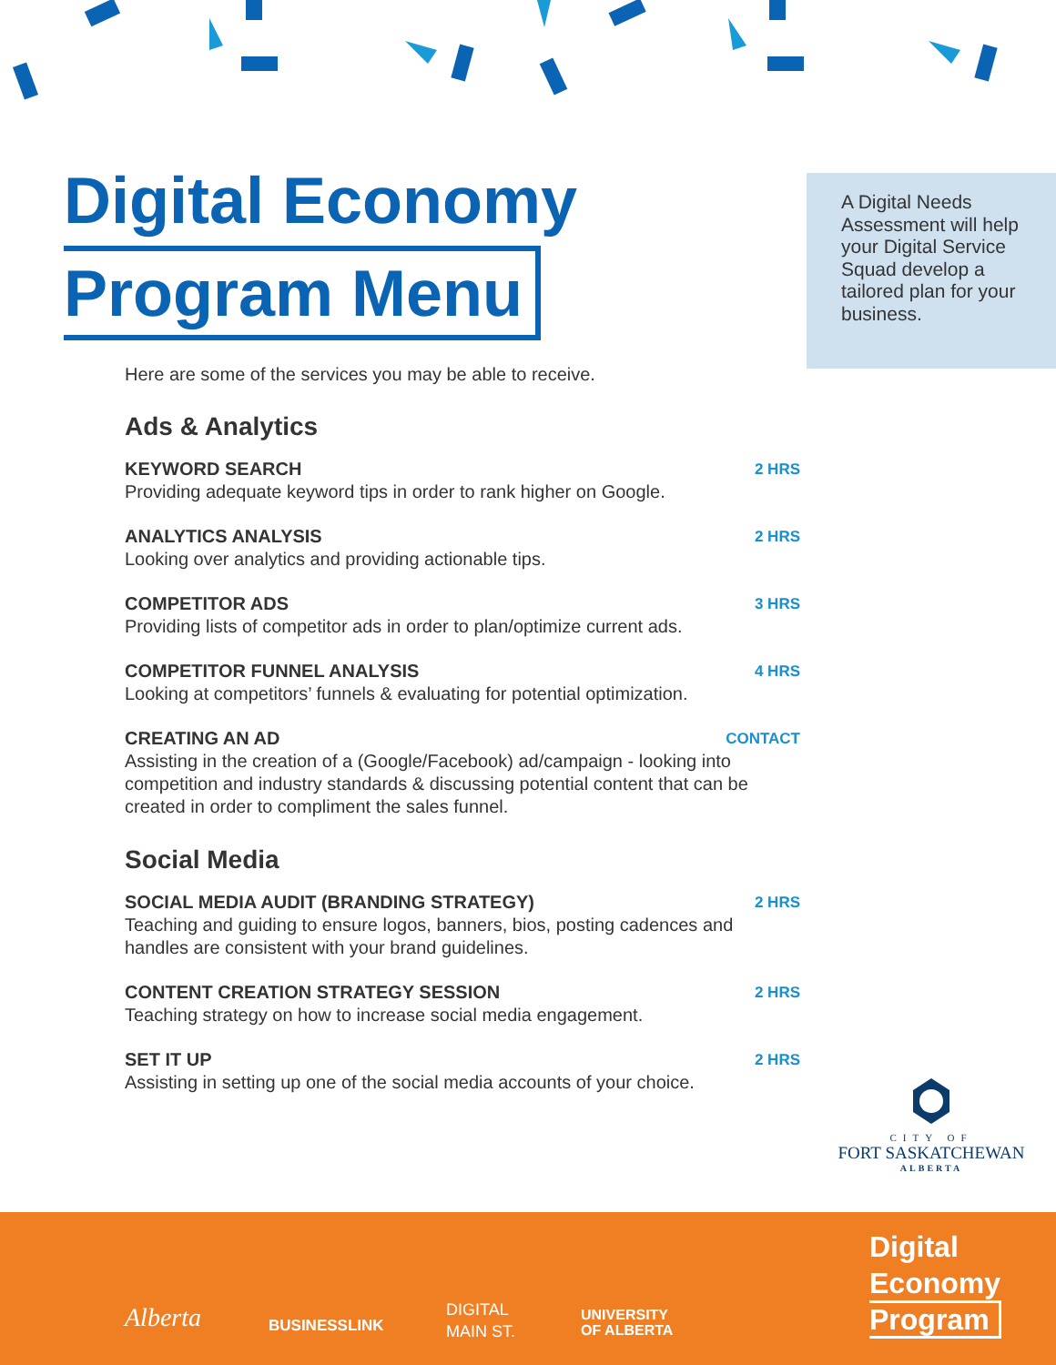Digital Economy
Program Menu
A Digital Needs Assessment will help your Digital Service Squad develop a tailored plan for your business.
Here are some of the services you may be able to receive.
Ads & Analytics
KEYWORD SEARCH 2 HRS
Providing adequate keyword tips in order to rank higher on Google.
ANALYTICS ANALYSIS 2 HRS
Looking over analytics and providing actionable tips.
COMPETITOR ADS 3 HRS
Providing lists of competitor ads in order to plan/optimize current ads.
COMPETITOR FUNNEL ANALYSIS 4 HRS
Looking at competitors’ funnels & evaluating for potential optimization.
CREATING AN AD CONTACT
Assisting in the creation of a (Google/Facebook) ad/campaign - looking into competition and industry standards & discussing potential content that can be created in order to compliment the sales funnel.
Social Media
SOCIAL MEDIA AUDIT (BRANDING STRATEGY) 2 HRS
Teaching and guiding to ensure logos, banners, bios, posting cadences and handles are consistent with your brand guidelines.
CONTENT CREATION STRATEGY SESSION 2 HRS
Teaching strategy on how to increase social media engagement.
SET IT UP 2 HRS
Assisting in setting up one of the social media accounts of your choice.
CITY OF
FORT SASKATCHEWAN
ALBERTA
Alberta BUSINESSLINK
DIGITAL
MAIN ST.
UNIVERSITY
OF ALBERTA
Digital
Economy
Program